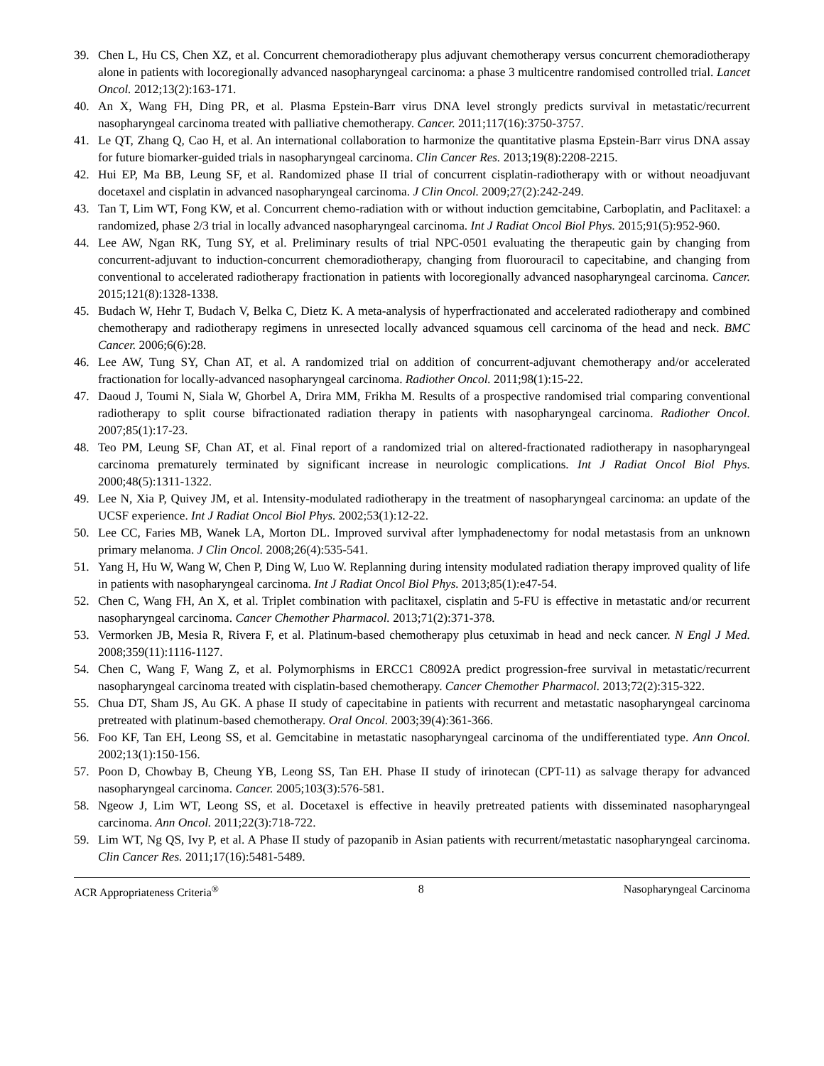39. Chen L, Hu CS, Chen XZ, et al. Concurrent chemoradiotherapy plus adjuvant chemotherapy versus concurrent chemoradiotherapy alone in patients with locoregionally advanced nasopharyngeal carcinoma: a phase 3 multicentre randomised controlled trial. Lancet Oncol. 2012;13(2):163-171.
40. An X, Wang FH, Ding PR, et al. Plasma Epstein-Barr virus DNA level strongly predicts survival in metastatic/recurrent nasopharyngeal carcinoma treated with palliative chemotherapy. Cancer. 2011;117(16):3750-3757.
41. Le QT, Zhang Q, Cao H, et al. An international collaboration to harmonize the quantitative plasma Epstein-Barr virus DNA assay for future biomarker-guided trials in nasopharyngeal carcinoma. Clin Cancer Res. 2013;19(8):2208-2215.
42. Hui EP, Ma BB, Leung SF, et al. Randomized phase II trial of concurrent cisplatin-radiotherapy with or without neoadjuvant docetaxel and cisplatin in advanced nasopharyngeal carcinoma. J Clin Oncol. 2009;27(2):242-249.
43. Tan T, Lim WT, Fong KW, et al. Concurrent chemo-radiation with or without induction gemcitabine, Carboplatin, and Paclitaxel: a randomized, phase 2/3 trial in locally advanced nasopharyngeal carcinoma. Int J Radiat Oncol Biol Phys. 2015;91(5):952-960.
44. Lee AW, Ngan RK, Tung SY, et al. Preliminary results of trial NPC-0501 evaluating the therapeutic gain by changing from concurrent-adjuvant to induction-concurrent chemoradiotherapy, changing from fluorouracil to capecitabine, and changing from conventional to accelerated radiotherapy fractionation in patients with locoregionally advanced nasopharyngeal carcinoma. Cancer. 2015;121(8):1328-1338.
45. Budach W, Hehr T, Budach V, Belka C, Dietz K. A meta-analysis of hyperfractionated and accelerated radiotherapy and combined chemotherapy and radiotherapy regimens in unresected locally advanced squamous cell carcinoma of the head and neck. BMC Cancer. 2006;6(6):28.
46. Lee AW, Tung SY, Chan AT, et al. A randomized trial on addition of concurrent-adjuvant chemotherapy and/or accelerated fractionation for locally-advanced nasopharyngeal carcinoma. Radiother Oncol. 2011;98(1):15-22.
47. Daoud J, Toumi N, Siala W, Ghorbel A, Drira MM, Frikha M. Results of a prospective randomised trial comparing conventional radiotherapy to split course bifractionated radiation therapy in patients with nasopharyngeal carcinoma. Radiother Oncol. 2007;85(1):17-23.
48. Teo PM, Leung SF, Chan AT, et al. Final report of a randomized trial on altered-fractionated radiotherapy in nasopharyngeal carcinoma prematurely terminated by significant increase in neurologic complications. Int J Radiat Oncol Biol Phys. 2000;48(5):1311-1322.
49. Lee N, Xia P, Quivey JM, et al. Intensity-modulated radiotherapy in the treatment of nasopharyngeal carcinoma: an update of the UCSF experience. Int J Radiat Oncol Biol Phys. 2002;53(1):12-22.
50. Lee CC, Faries MB, Wanek LA, Morton DL. Improved survival after lymphadenectomy for nodal metastasis from an unknown primary melanoma. J Clin Oncol. 2008;26(4):535-541.
51. Yang H, Hu W, Wang W, Chen P, Ding W, Luo W. Replanning during intensity modulated radiation therapy improved quality of life in patients with nasopharyngeal carcinoma. Int J Radiat Oncol Biol Phys. 2013;85(1):e47-54.
52. Chen C, Wang FH, An X, et al. Triplet combination with paclitaxel, cisplatin and 5-FU is effective in metastatic and/or recurrent nasopharyngeal carcinoma. Cancer Chemother Pharmacol. 2013;71(2):371-378.
53. Vermorken JB, Mesia R, Rivera F, et al. Platinum-based chemotherapy plus cetuximab in head and neck cancer. N Engl J Med. 2008;359(11):1116-1127.
54. Chen C, Wang F, Wang Z, et al. Polymorphisms in ERCC1 C8092A predict progression-free survival in metastatic/recurrent nasopharyngeal carcinoma treated with cisplatin-based chemotherapy. Cancer Chemother Pharmacol. 2013;72(2):315-322.
55. Chua DT, Sham JS, Au GK. A phase II study of capecitabine in patients with recurrent and metastatic nasopharyngeal carcinoma pretreated with platinum-based chemotherapy. Oral Oncol. 2003;39(4):361-366.
56. Foo KF, Tan EH, Leong SS, et al. Gemcitabine in metastatic nasopharyngeal carcinoma of the undifferentiated type. Ann Oncol. 2002;13(1):150-156.
57. Poon D, Chowbay B, Cheung YB, Leong SS, Tan EH. Phase II study of irinotecan (CPT-11) as salvage therapy for advanced nasopharyngeal carcinoma. Cancer. 2005;103(3):576-581.
58. Ngeow J, Lim WT, Leong SS, et al. Docetaxel is effective in heavily pretreated patients with disseminated nasopharyngeal carcinoma. Ann Oncol. 2011;22(3):718-722.
59. Lim WT, Ng QS, Ivy P, et al. A Phase II study of pazopanib in Asian patients with recurrent/metastatic nasopharyngeal carcinoma. Clin Cancer Res. 2011;17(16):5481-5489.
ACR Appropriateness Criteria<sup>®</sup> 8 Nasopharyngeal Carcinoma